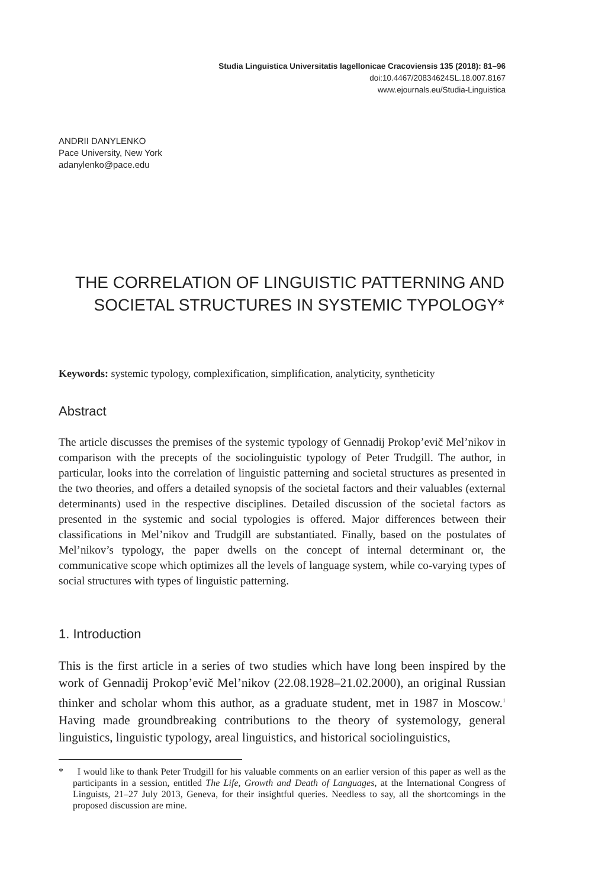Studia Linguistica Universitatis Iagellonicae Cracoviensis 135 (2018): 81–96
doi:10.4467/20834624SL.18.007.8167
www.ejournals.eu/Studia-Linguistica
ANDRII DANYLENKO
Pace University, New York
adanylenko@pace.edu
THE CORRELATION OF LINGUISTIC PATTERNING AND
SOCIETAL STRUCTURES IN SYSTEMIC TYPOLOGY*
Keywords: systemic typology, complexification, simplification, analyticity, syntheticity
Abstract
The article discusses the premises of the systemic typology of Gennadij Prokop’evič Mel’nikov in comparison with the precepts of the sociolinguistic typology of Peter Trudgill. The author, in particular, looks into the correlation of linguistic patterning and societal structures as presented in the two theories, and offers a detailed synopsis of the societal factors and their valuables (external determinants) used in the respective disciplines. Detailed discussion of the societal factors as presented in the systemic and social typologies is offered. Major differences between their classifications in Mel’nikov and Trudgill are substantiated. Finally, based on the postulates of Mel’nikov’s typology, the paper dwells on the concept of internal determinant or, the communicative scope which optimizes all the levels of language system, while co-varying types of social structures with types of linguistic patterning.
1. Introduction
This is the first article in a series of two studies which have long been inspired by the work of Gennadij Prokop’evič Mel’nikov (22.08.1928–21.02.2000), an original Russian thinker and scholar whom this author, as a graduate student, met in 1987 in Moscow.<sup>1</sup> Having made groundbreaking contributions to the theory of systemology, general linguistics, linguistic typology, areal linguistics, and historical sociolinguistics,
* I would like to thank Peter Trudgill for his valuable comments on an earlier version of this paper as well as the participants in a session, entitled The Life, Growth and Death of Languages, at the International Congress of Linguists, 21–27 July 2013, Geneva, for their insightful queries. Needless to say, all the shortcomings in the proposed discussion are mine.